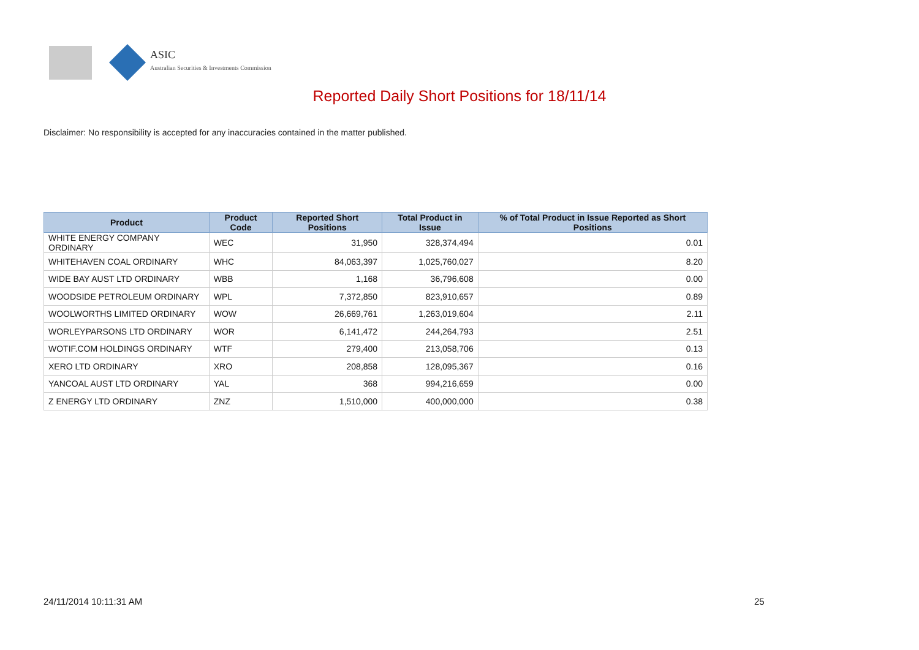ASIC
Australian Securities & Investments Commission
Reported Daily Short Positions for 18/11/14
Disclaimer: No responsibility is accepted for any inaccuracies contained in the matter published.
| Product | Product Code | Reported Short Positions | Total Product in Issue | % of Total Product in Issue Reported as Short Positions |
| --- | --- | --- | --- | --- |
| WHITE ENERGY COMPANY ORDINARY | WEC | 31,950 | 328,374,494 | 0.01 |
| WHITEHAVEN COAL ORDINARY | WHC | 84,063,397 | 1,025,760,027 | 8.20 |
| WIDE BAY AUST LTD ORDINARY | WBB | 1,168 | 36,796,608 | 0.00 |
| WOODSIDE PETROLEUM ORDINARY | WPL | 7,372,850 | 823,910,657 | 0.89 |
| WOOLWORTHS LIMITED ORDINARY | WOW | 26,669,761 | 1,263,019,604 | 2.11 |
| WORLEYPARSONS LTD ORDINARY | WOR | 6,141,472 | 244,264,793 | 2.51 |
| WOTIF.COM HOLDINGS ORDINARY | WTF | 279,400 | 213,058,706 | 0.13 |
| XERO LTD ORDINARY | XRO | 208,858 | 128,095,367 | 0.16 |
| YANCOAL AUST LTD ORDINARY | YAL | 368 | 994,216,659 | 0.00 |
| Z ENERGY LTD ORDINARY | ZNZ | 1,510,000 | 400,000,000 | 0.38 |
24/11/2014 10:11:31 AM 25